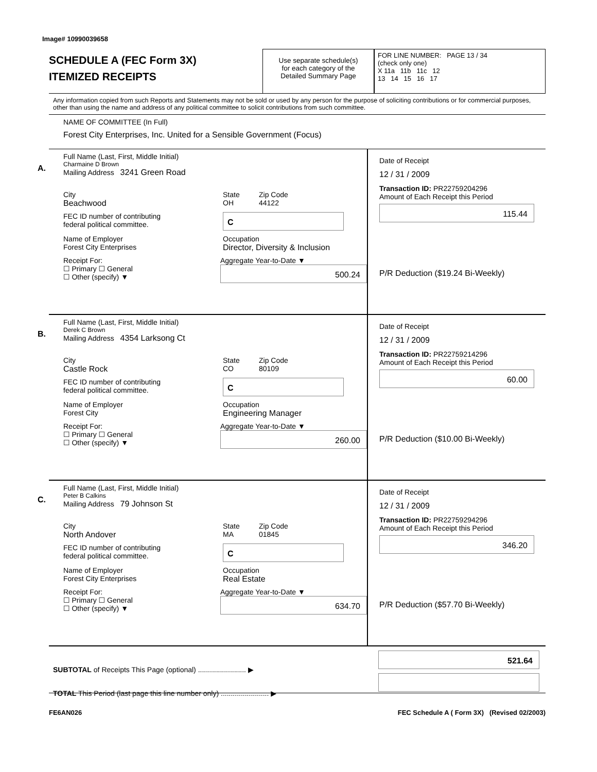Image# 10990039658
SCHEDULE A (FEC Form 3X)
ITEMIZED RECEIPTS
Use separate schedule(s)
for each category of the
Detailed Summary Page
FOR LINE NUMBER: PAGE 13 / 34
(check only one)
X 11a 11b 11c 12
13 14 15 16 17
Any information copied from such Reports and Statements may not be sold or used by any person for the purpose of soliciting contributions or for commercial purposes, other than using the name and address of any political committee to solicit contributions from such committee.
NAME OF COMMITTEE (In Full)
Forest City Enterprises, Inc. United for a Sensible Government (Focus)
A.
Full Name (Last, First, Middle Initial)
Charmaine D Brown
Mailing Address 3241 Green Road
City
Beachwood
State
OH
Zip Code
44122
FEC ID number of contributing
federal political committee.
C
Name of Employer
Forest City Enterprises
Occupation
Director, Diversity & Inclusion
Receipt For:
☐ Primary ☐ General
☐ Other (specify) ▼
Aggregate Year-to-Date ▼
500.24
Date of Receipt
12 / 31 / 2009
Transaction ID: PR22759204296
Amount of Each Receipt this Period
115.44
P/R Deduction ($19.24 Bi-Weekly)
B.
Full Name (Last, First, Middle Initial)
Derek C Brown
Mailing Address 4354 Larksong Ct
City
Castle Rock
State
CO
Zip Code
80109
FEC ID number of contributing
federal political committee.
C
Name of Employer
Forest City
Occupation
Engineering Manager
Receipt For:
☐ Primary ☐ General
☐ Other (specify) ▼
Aggregate Year-to-Date ▼
260.00
Date of Receipt
12 / 31 / 2009
Transaction ID: PR22759214296
Amount of Each Receipt this Period
60.00
P/R Deduction ($10.00 Bi-Weekly)
C.
Full Name (Last, First, Middle Initial)
Peter B Calkins
Mailing Address 79 Johnson St
City
North Andover
State
MA
Zip Code
01845
FEC ID number of contributing
federal political committee.
C
Name of Employer
Forest City Enterprises
Occupation
Real Estate
Receipt For:
☐ Primary ☐ General
☐ Other (specify) ▼
Aggregate Year-to-Date ▼
634.70
Date of Receipt
12 / 31 / 2009
Transaction ID: PR22759294296
Amount of Each Receipt this Period
346.20
P/R Deduction ($57.70 Bi-Weekly)
SUBTOTAL of Receipts This Page (optional) ........................ ▶
TOTAL This Period (last page this line number only) ........................ ▶
521.64
FE6AN026 FEC Schedule A ( Form 3X) (Revised 02/2003)